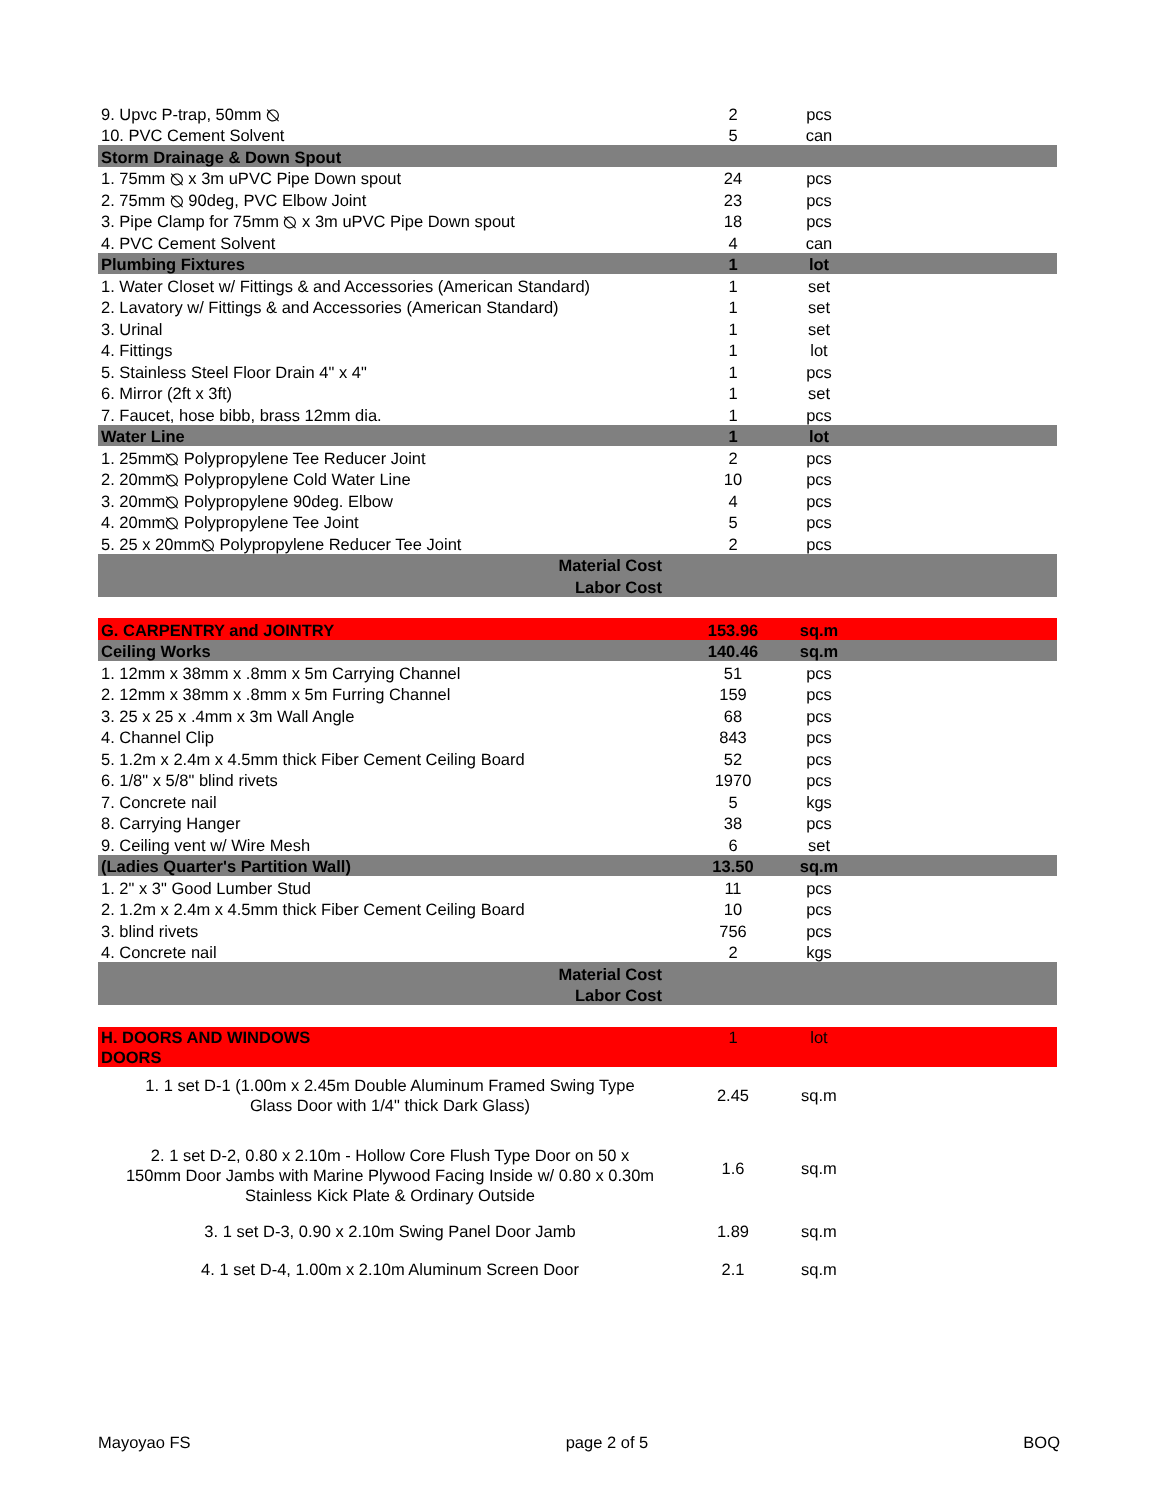| 9. Upvc P-trap, 50mm ⦰ | 2 | pcs | |
| 10. PVC Cement Solvent | 5 | can | |
| Storm Drainage & Down Spout | | | |
| 1. 75mm ⦰ x 3m uPVC Pipe Down spout | 24 | pcs | |
| 2. 75mm ⦰ 90deg, PVC Elbow Joint | 23 | pcs | |
| 3. Pipe Clamp for 75mm ⦰ x 3m uPVC Pipe Down spout | 18 | pcs | |
| 4. PVC Cement Solvent | 4 | can | |
| Plumbing Fixtures | 1 | lot | |
| 1. Water Closet w/ Fittings & and Accessories (American Standard) | 1 | set | |
| 2. Lavatory w/ Fittings & and Accessories (American Standard) | 1 | set | |
| 3. Urinal | 1 | set | |
| 4. Fittings | 1 | lot | |
| 5. Stainless Steel Floor Drain 4" x 4" | 1 | pcs | |
| 6. Mirror (2ft x 3ft) | 1 | set | |
| 7. Faucet, hose bibb, brass 12mm dia. | 1 | pcs | |
| Water Line | 1 | lot | |
| 1. 25mm⦰ Polypropylene Tee Reducer Joint | 2 | pcs | |
| 2. 20mm⦰ Polypropylene Cold Water Line | 10 | pcs | |
| 3. 20mm⦰ Polypropylene 90deg. Elbow | 4 | pcs | |
| 4. 20mm⦰ Polypropylene Tee Joint | 5 | pcs | |
| 5. 25 x 20mm⦰ Polypropylene Reducer Tee Joint | 2 | pcs | |
| Material Cost | | | |
| Labor Cost | | | |
| G. CARPENTRY and JOINTRY | 153.96 | sq.m | |
| Ceiling Works | 140.46 | sq.m | |
| 1. 12mm x 38mm x .8mm x 5m Carrying Channel | 51 | pcs | |
| 2. 12mm x 38mm x .8mm x 5m Furring Channel | 159 | pcs | |
| 3. 25 x 25 x .4mm x 3m Wall Angle | 68 | pcs | |
| 4. Channel Clip | 843 | pcs | |
| 5. 1.2m x 2.4m x 4.5mm thick Fiber Cement Ceiling Board | 52 | pcs | |
| 6. 1/8" x 5/8" blind rivets | 1970 | pcs | |
| 7. Concrete nail | 5 | kgs | |
| 8. Carrying Hanger | 38 | pcs | |
| 9. Ceiling vent w/ Wire Mesh | 6 | set | |
| (Ladies Quarter's Partition Wall) | 13.50 | sq.m | |
| 1. 2" x 3" Good Lumber Stud | 11 | pcs | |
| 2. 1.2m x 2.4m x 4.5mm thick Fiber Cement Ceiling Board | 10 | pcs | |
| 3. blind rivets | 756 | pcs | |
| 4. Concrete nail | 2 | kgs | |
| Material Cost | | | |
| Labor Cost | | | |
| H. DOORS AND WINDOWS DOORS | 1 | lot | |
| 1. 1 set D-1 (1.00m x 2.45m Double Aluminum Framed Swing Type Glass Door with 1/4" thick Dark Glass) | 2.45 | sq.m | |
| 2. 1 set D-2, 0.80 x 2.10m - Hollow Core Flush Type Door on 50 x 150mm Door Jambs with Marine Plywood Facing Inside w/ 0.80 x 0.30m Stainless Kick Plate & Ordinary Outside | 1.6 | sq.m | |
| 3. 1 set D-3, 0.90 x 2.10m Swing Panel Door Jamb | 1.89 | sq.m | |
| 4. 1 set D-4, 1.00m x 2.10m Aluminum Screen Door | 2.1 | sq.m | |
Mayoyao FS page 2 of 5 BOQ